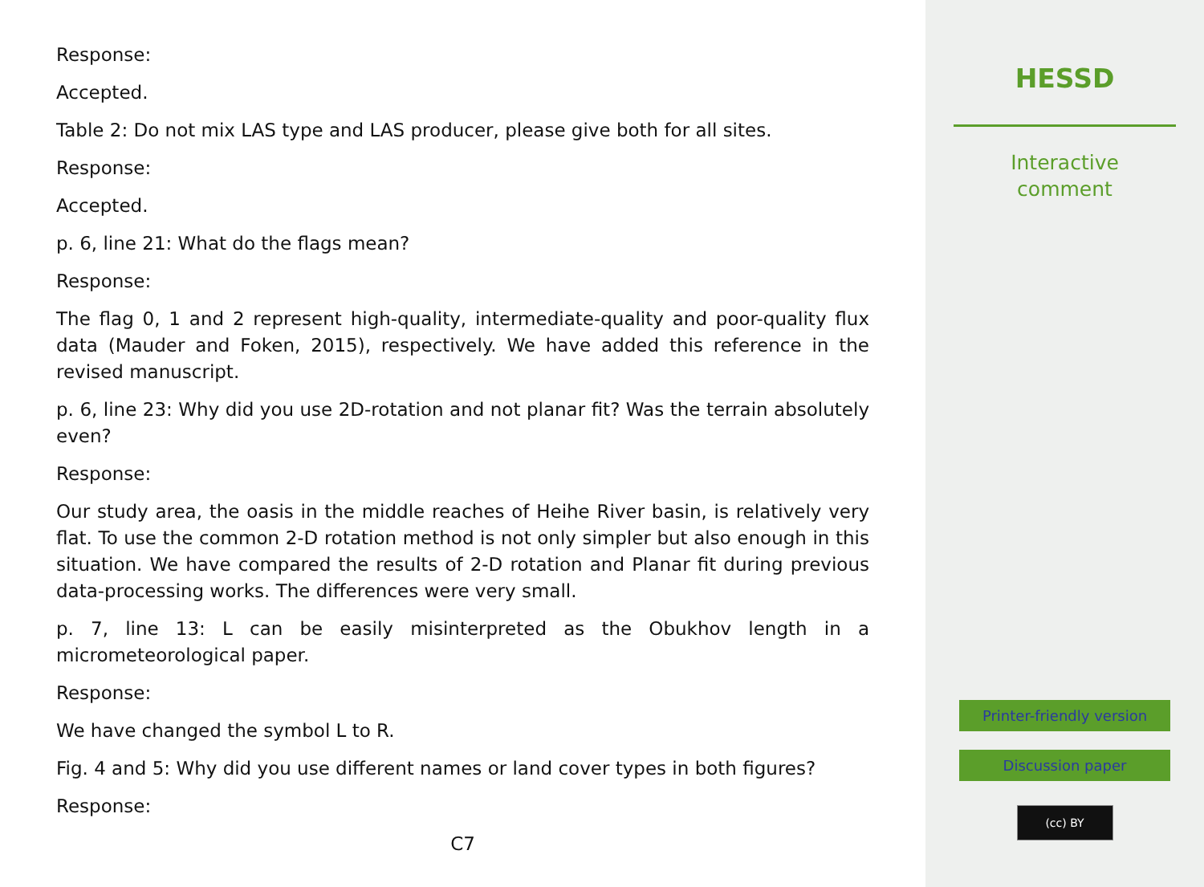Response:
Accepted.
Table 2: Do not mix LAS type and LAS producer, please give both for all sites.
Response:
Accepted.
p. 6, line 21: What do the flags mean?
Response:
The flag 0, 1 and 2 represent high-quality, intermediate-quality and poor-quality flux data (Mauder and Foken, 2015), respectively. We have added this reference in the revised manuscript.
p. 6, line 23: Why did you use 2D-rotation and not planar fit? Was the terrain absolutely even?
Response:
Our study area, the oasis in the middle reaches of Heihe River basin, is relatively very flat. To use the common 2-D rotation method is not only simpler but also enough in this situation. We have compared the results of 2-D rotation and Planar fit during previous data-processing works. The differences were very small.
p. 7, line 13: L can be easily misinterpreted as the Obukhov length in a micrometeorological paper.
Response:
We have changed the symbol L to R.
Fig. 4 and 5: Why did you use different names or land cover types in both figures?
Response:
C7
HESSD
Interactive
comment
Printer-friendly version
Discussion paper
(cc) BY